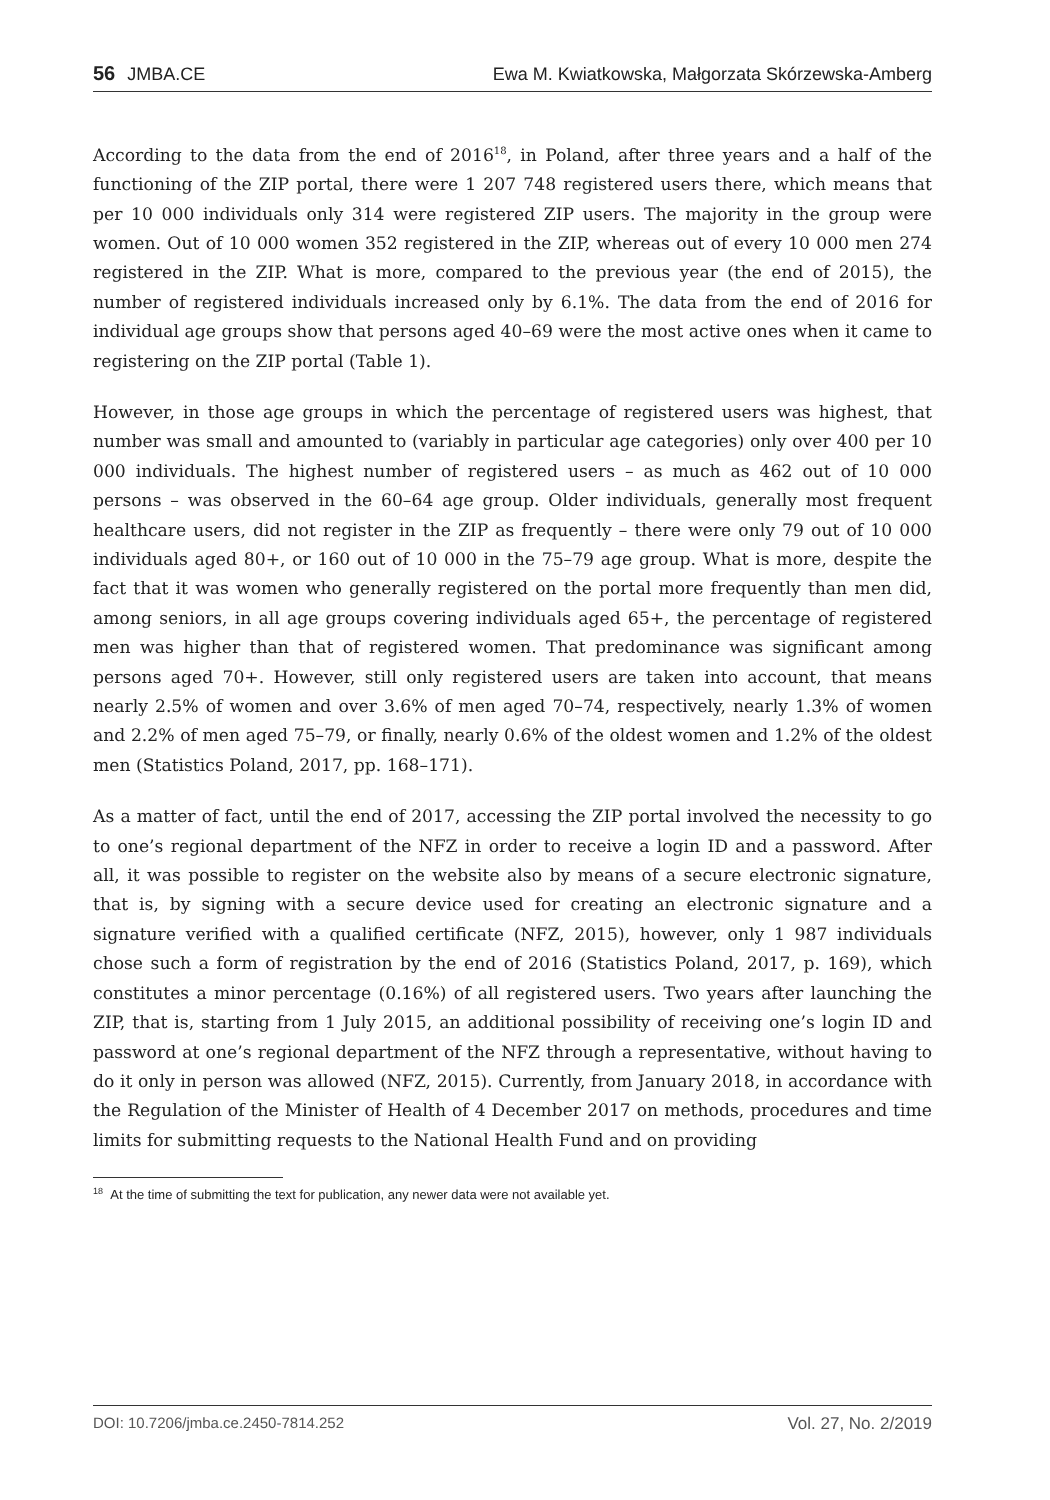56 JMBA.CE Ewa M. Kwiatkowska, Małgorzata Skórzewska-Amberg
According to the data from the end of 2016<sup>18</sup>, in Poland, after three years and a half of the functioning of the ZIP portal, there were 1 207 748 registered users there, which means that per 10 000 individuals only 314 were registered ZIP users. The majority in the group were women. Out of 10 000 women 352 registered in the ZIP, whereas out of every 10 000 men 274 registered in the ZIP. What is more, compared to the previous year (the end of 2015), the number of registered individuals increased only by 6.1%. The data from the end of 2016 for individual age groups show that persons aged 40–69 were the most active ones when it came to registering on the ZIP portal (Table 1).
However, in those age groups in which the percentage of registered users was highest, that number was small and amounted to (variably in particular age categories) only over 400 per 10 000 individuals. The highest number of registered users – as much as 462 out of 10 000 persons – was observed in the 60–64 age group. Older individuals, generally most frequent healthcare users, did not register in the ZIP as frequently – there were only 79 out of 10 000 individuals aged 80+, or 160 out of 10 000 in the 75–79 age group. What is more, despite the fact that it was women who generally registered on the portal more frequently than men did, among seniors, in all age groups covering individuals aged 65+, the percentage of registered men was higher than that of registered women. That predominance was significant among persons aged 70+. However, still only registered users are taken into account, that means nearly 2.5% of women and over 3.6% of men aged 70–74, respectively, nearly 1.3% of women and 2.2% of men aged 75–79, or finally, nearly 0.6% of the oldest women and 1.2% of the oldest men (Statistics Poland, 2017, pp. 168–171).
As a matter of fact, until the end of 2017, accessing the ZIP portal involved the necessity to go to one’s regional department of the NFZ in order to receive a login ID and a password. After all, it was possible to register on the website also by means of a secure electronic signature, that is, by signing with a secure device used for creating an electronic signature and a signature verified with a qualified certificate (NFZ, 2015), however, only 1 987 individuals chose such a form of registration by the end of 2016 (Statistics Poland, 2017, p. 169), which constitutes a minor percentage (0.16%) of all registered users. Two years after launching the ZIP, that is, starting from 1 July 2015, an additional possibility of receiving one’s login ID and password at one’s regional department of the NFZ through a representative, without having to do it only in person was allowed (NFZ, 2015). Currently, from January 2018, in accordance with the Regulation of the Minister of Health of 4 December 2017 on methods, procedures and time limits for submitting requests to the National Health Fund and on providing
<sup>18</sup> At the time of submitting the text for publication, any newer data were not available yet.
DOI: 10.7206/jmba.ce.2450-7814.252 Vol. 27, No. 2/2019